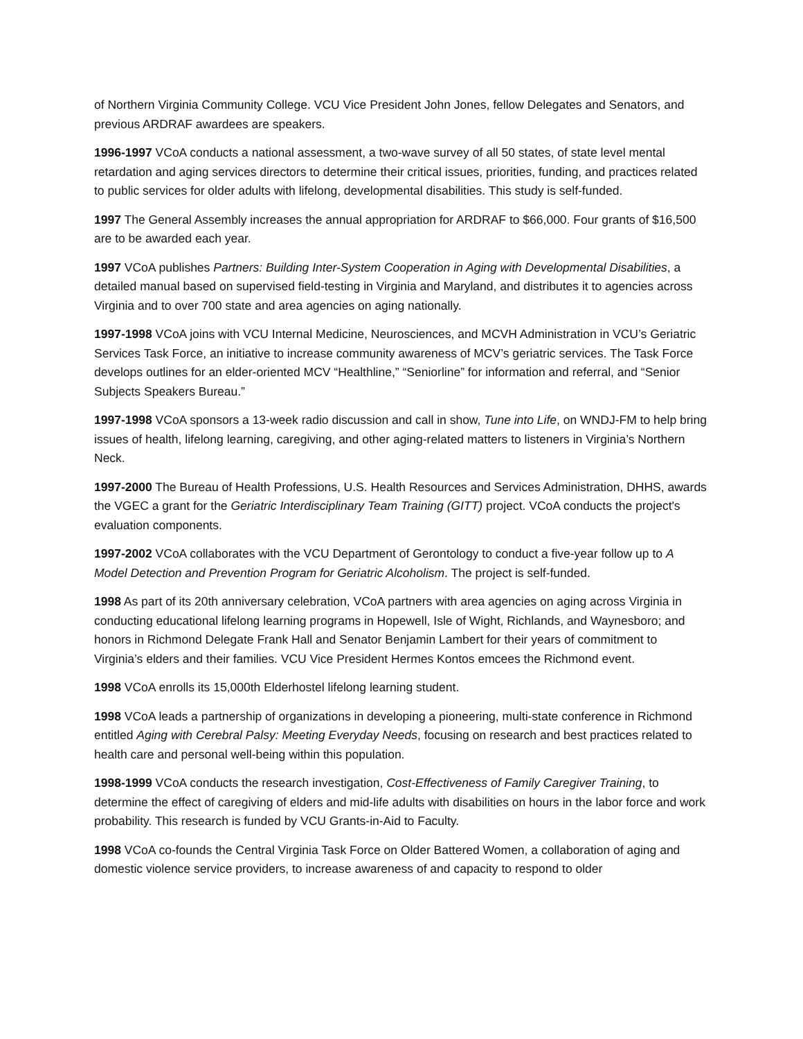of Northern Virginia Community College. VCU Vice President John Jones, fellow Delegates and Senators, and previous ARDRAF awardees are speakers.
1996-1997 VCoA conducts a national assessment, a two-wave survey of all 50 states, of state level mental retardation and aging services directors to determine their critical issues, priorities, funding, and practices related to public services for older adults with lifelong, developmental disabilities. This study is self-funded.
1997 The General Assembly increases the annual appropriation for ARDRAF to $66,000. Four grants of $16,500 are to be awarded each year.
1997 VCoA publishes Partners: Building Inter-System Cooperation in Aging with Developmental Disabilities, a detailed manual based on supervised field-testing in Virginia and Maryland, and distributes it to agencies across Virginia and to over 700 state and area agencies on aging nationally.
1997-1998 VCoA joins with VCU Internal Medicine, Neurosciences, and MCVH Administration in VCU’s Geriatric Services Task Force, an initiative to increase community awareness of MCV’s geriatric services. The Task Force develops outlines for an elder-oriented MCV “Healthline,” “Seniorline” for information and referral, and “Senior Subjects Speakers Bureau.”
1997-1998 VCoA sponsors a 13-week radio discussion and call in show, Tune into Life, on WNDJ-FM to help bring issues of health, lifelong learning, caregiving, and other aging-related matters to listeners in Virginia’s Northern Neck.
1997-2000 The Bureau of Health Professions, U.S. Health Resources and Services Administration, DHHS, awards the VGEC a grant for the Geriatric Interdisciplinary Team Training (GITT) project. VCoA conducts the project's evaluation components.
1997-2002 VCoA collaborates with the VCU Department of Gerontology to conduct a five-year follow up to A Model Detection and Prevention Program for Geriatric Alcoholism. The project is self-funded.
1998 As part of its 20th anniversary celebration, VCoA partners with area agencies on aging across Virginia in conducting educational lifelong learning programs in Hopewell, Isle of Wight, Richlands, and Waynesboro; and honors in Richmond Delegate Frank Hall and Senator Benjamin Lambert for their years of commitment to Virginia’s elders and their families. VCU Vice President Hermes Kontos emcees the Richmond event.
1998 VCoA enrolls its 15,000th Elderhostel lifelong learning student.
1998 VCoA leads a partnership of organizations in developing a pioneering, multi-state conference in Richmond entitled Aging with Cerebral Palsy: Meeting Everyday Needs, focusing on research and best practices related to health care and personal well-being within this population.
1998-1999 VCoA conducts the research investigation, Cost-Effectiveness of Family Caregiver Training, to determine the effect of caregiving of elders and mid-life adults with disabilities on hours in the labor force and work probability. This research is funded by VCU Grants-in-Aid to Faculty.
1998 VCoA co-founds the Central Virginia Task Force on Older Battered Women, a collaboration of aging and domestic violence service providers, to increase awareness of and capacity to respond to older